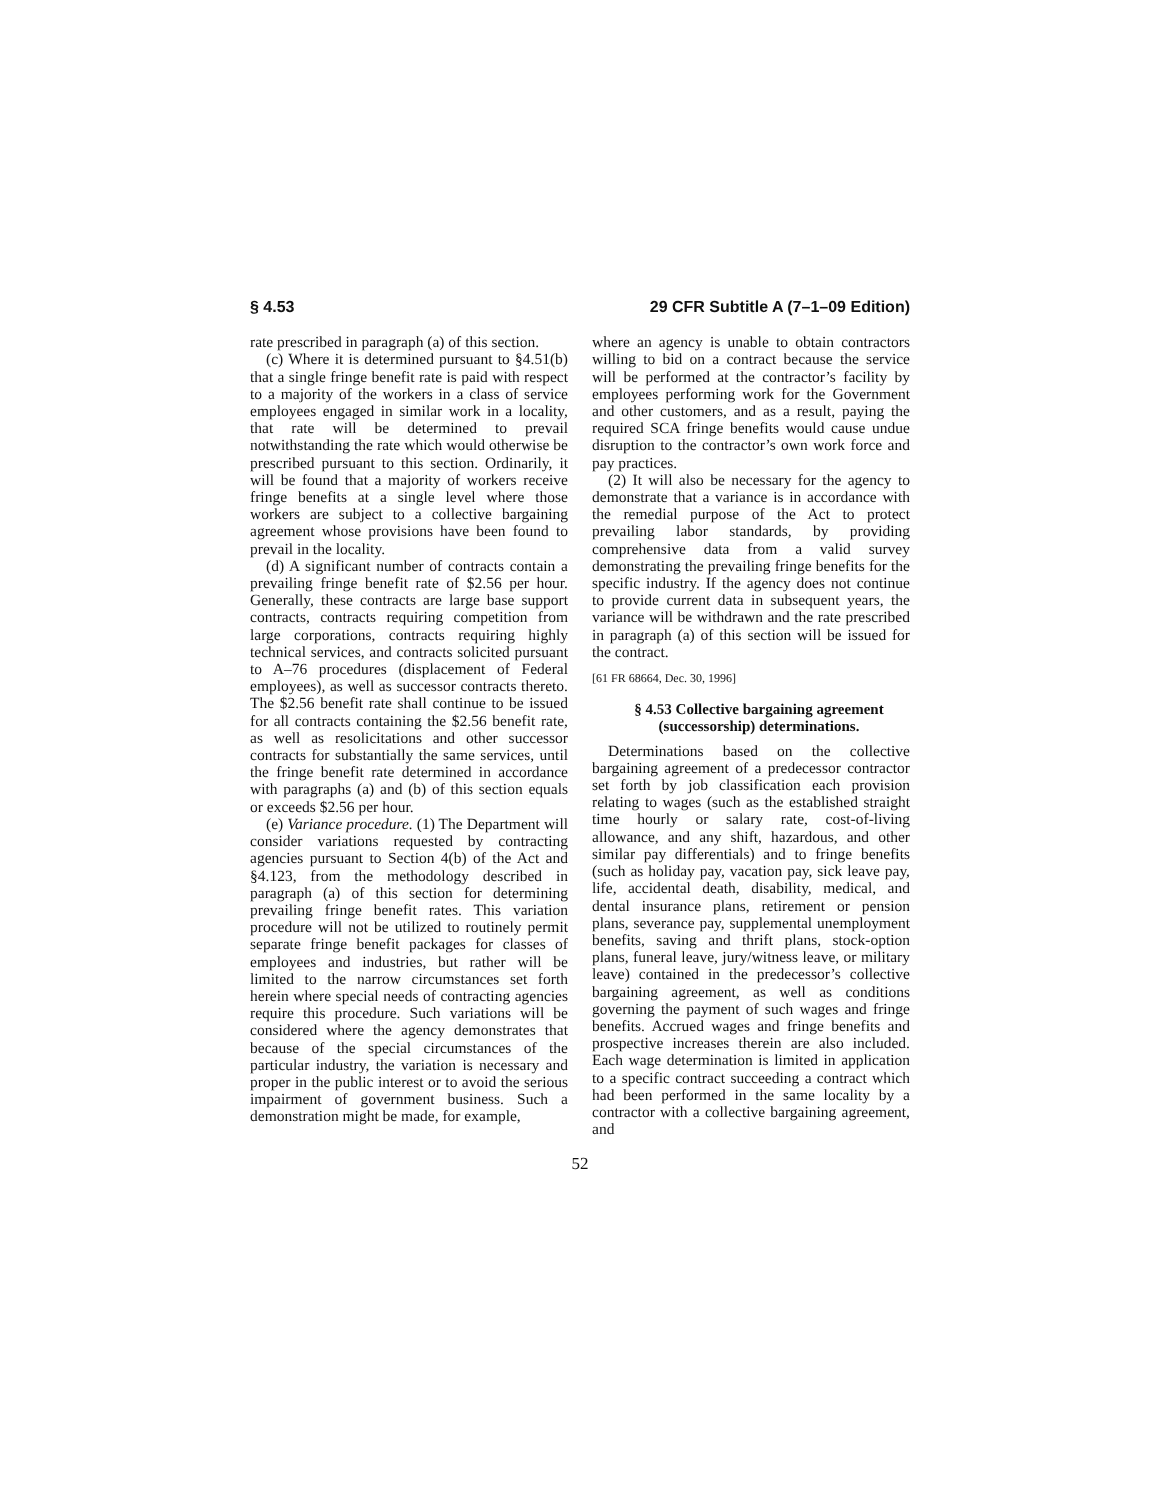§ 4.53 29 CFR Subtitle A (7–1–09 Edition)
rate prescribed in paragraph (a) of this section.
(c) Where it is determined pursuant to §4.51(b) that a single fringe benefit rate is paid with respect to a majority of the workers in a class of service employees engaged in similar work in a locality, that rate will be determined to prevail notwithstanding the rate which would otherwise be prescribed pursuant to this section. Ordinarily, it will be found that a majority of workers receive fringe benefits at a single level where those workers are subject to a collective bargaining agreement whose provisions have been found to prevail in the locality.
(d) A significant number of contracts contain a prevailing fringe benefit rate of $2.56 per hour. Generally, these contracts are large base support contracts, contracts requiring competition from large corporations, contracts requiring highly technical services, and contracts solicited pursuant to A–76 procedures (displacement of Federal employees), as well as successor contracts thereto. The $2.56 benefit rate shall continue to be issued for all contracts containing the $2.56 benefit rate, as well as resolicitations and other successor contracts for substantially the same services, until the fringe benefit rate determined in accordance with paragraphs (a) and (b) of this section equals or exceeds $2.56 per hour.
(e) Variance procedure. (1) The Department will consider variations requested by contracting agencies pursuant to Section 4(b) of the Act and §4.123, from the methodology described in paragraph (a) of this section for determining prevailing fringe benefit rates. This variation procedure will not be utilized to routinely permit separate fringe benefit packages for classes of employees and industries, but rather will be limited to the narrow circumstances set forth herein where special needs of contracting agencies require this procedure. Such variations will be considered where the agency demonstrates that because of the special circumstances of the particular industry, the variation is necessary and proper in the public interest or to avoid the serious impairment of government business. Such a demonstration might be made, for example,
where an agency is unable to obtain contractors willing to bid on a contract because the service will be performed at the contractor’s facility by employees performing work for the Government and other customers, and as a result, paying the required SCA fringe benefits would cause undue disruption to the contractor’s own work force and pay practices.
(2) It will also be necessary for the agency to demonstrate that a variance is in accordance with the remedial purpose of the Act to protect prevailing labor standards, by providing comprehensive data from a valid survey demonstrating the prevailing fringe benefits for the specific industry. If the agency does not continue to provide current data in subsequent years, the variance will be withdrawn and the rate prescribed in paragraph (a) of this section will be issued for the contract.
[61 FR 68664, Dec. 30, 1996]
§ 4.53 Collective bargaining agreement (successorship) determinations.
Determinations based on the collective bargaining agreement of a predecessor contractor set forth by job classification each provision relating to wages (such as the established straight time hourly or salary rate, cost-of-living allowance, and any shift, hazardous, and other similar pay differentials) and to fringe benefits (such as holiday pay, vacation pay, sick leave pay, life, accidental death, disability, medical, and dental insurance plans, retirement or pension plans, severance pay, supplemental unemployment benefits, saving and thrift plans, stock-option plans, funeral leave, jury/witness leave, or military leave) contained in the predecessor’s collective bargaining agreement, as well as conditions governing the payment of such wages and fringe benefits. Accrued wages and fringe benefits and prospective increases therein are also included. Each wage determination is limited in application to a specific contract succeeding a contract which had been performed in the same locality by a contractor with a collective bargaining agreement, and
52